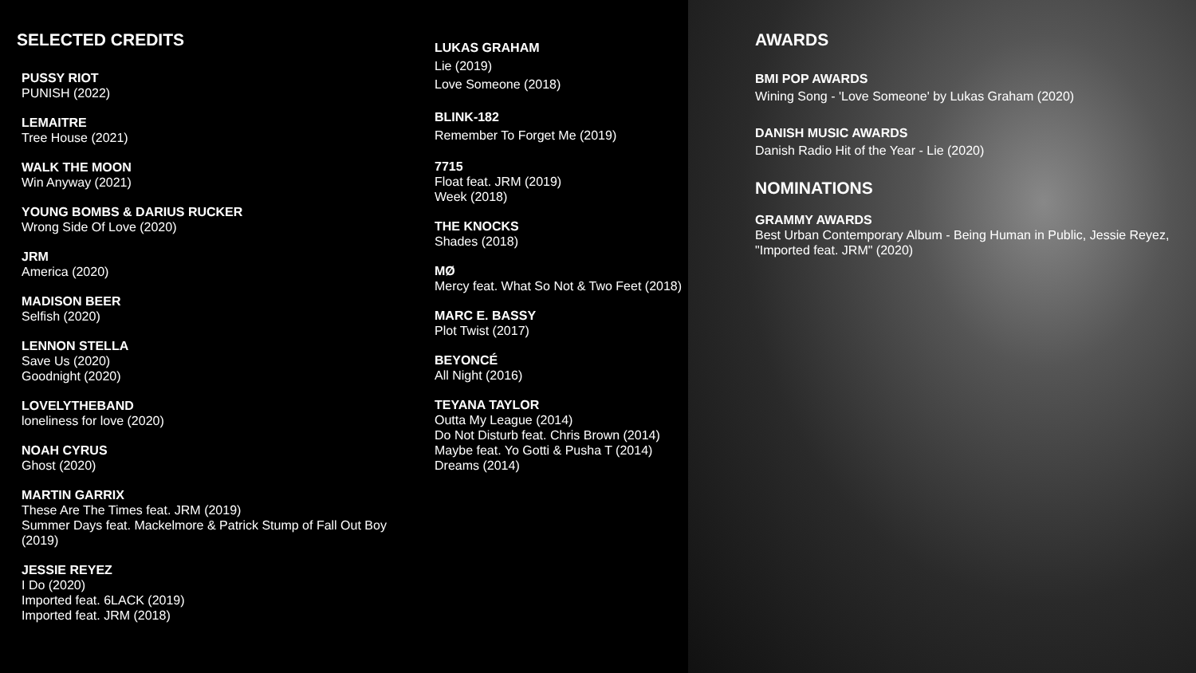SELECTED CREDITS
PUSSY RIOT
PUNISH (2022)
LEMAITRE
Tree House (2021)
WALK THE MOON
Win Anyway (2021)
YOUNG BOMBS & DARIUS RUCKER
Wrong Side Of Love (2020)
JRM
America (2020)
MADISON BEER
Selfish (2020)
LENNON STELLA
Save Us (2020)
Goodnight (2020)
LOVELYTHEBAND
loneliness for love (2020)
NOAH CYRUS
Ghost (2020)
MARTIN GARRIX
These Are The Times feat. JRM (2019)
Summer Days feat. Mackelmore & Patrick Stump of Fall Out Boy (2019)
JESSIE REYEZ
I Do (2020)
Imported feat. 6LACK (2019)
Imported feat. JRM (2018)
LUKAS GRAHAM
Lie (2019)
Love Someone (2018)
BLINK-182
Remember To Forget Me (2019)
7715
Float feat. JRM (2019)
Week (2018)
THE KNOCKS
Shades (2018)
MØ
Mercy feat. What So Not & Two Feet (2018)
MARC E. BASSY
Plot Twist (2017)
BEYONCÉ
All Night (2016)
TEYANA TAYLOR
Outta My League (2014)
Do Not Disturb feat. Chris Brown (2014)
Maybe feat. Yo Gotti & Pusha T (2014)
Dreams (2014)
AWARDS
BMI POP AWARDS
Wining Song - 'Love Someone' by Lukas Graham (2020)
DANISH MUSIC AWARDS
Danish Radio Hit of the Year - Lie (2020)
NOMINATIONS
GRAMMY AWARDS
Best Urban Contemporary Album - Being Human in Public, Jessie Reyez, "Imported feat. JRM" (2020)